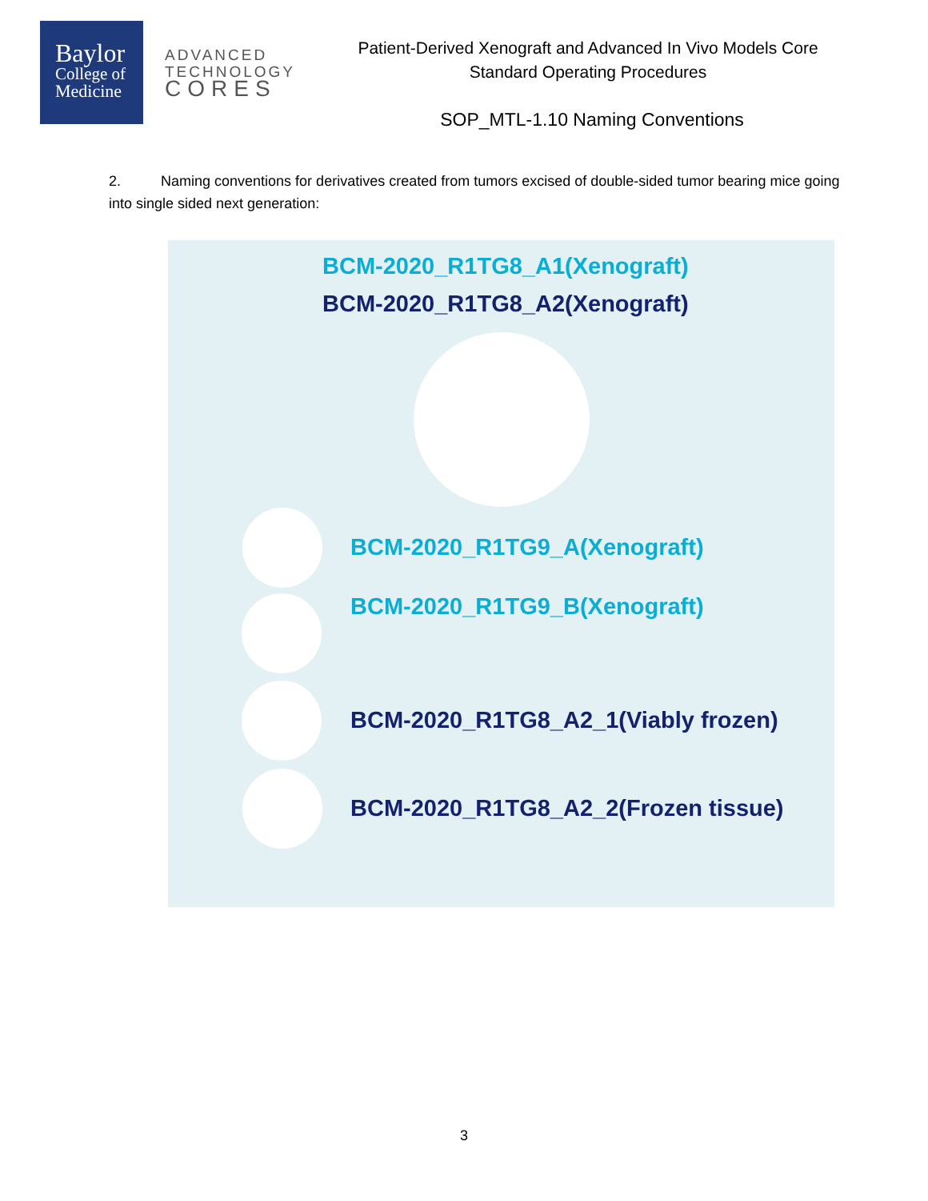Baylor
College of
Medicine
ADVANCED
TECHNOLOGY
CORES
Patient-Derived Xenograft and Advanced In Vivo Models Core
Standard Operating Procedures
SOP_MTL-1.10 Naming Conventions
2. Naming conventions for derivatives created from tumors excised of double-sided tumor bearing mice going into single sided next generation:
BCM-2020_R1TG8_A1(Xenograft)
BCM-2020_R1TG8_A2(Xenograft)
BCM-2020_R1TG9_A(Xenograft)
BCM-2020_R1TG9_B(Xenograft)
BCM-2020_R1TG8_A2_1(Viably frozen)
BCM-2020_R1TG8_A2_2(Frozen tissue)
3